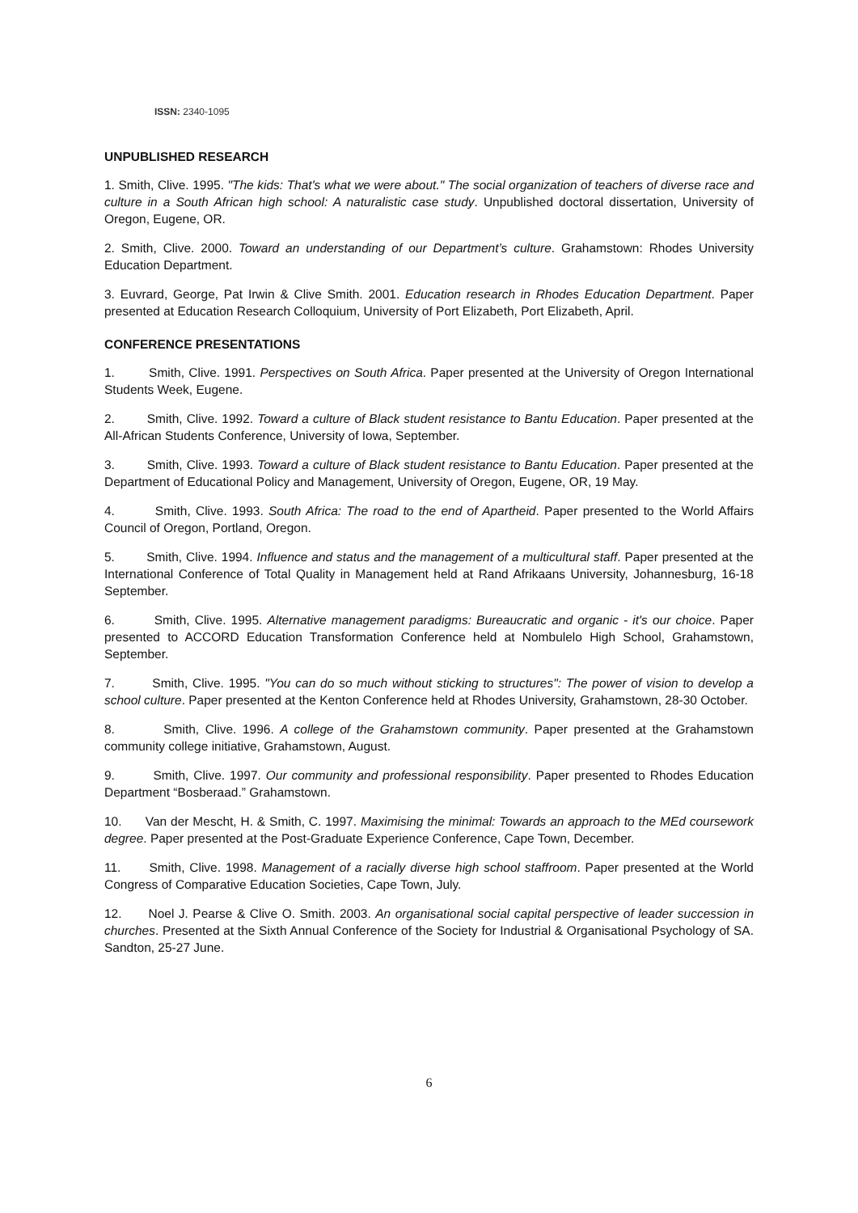ISSN: 2340-1095
UNPUBLISHED RESEARCH
1. Smith, Clive. 1995. "The kids: That's what we were about." The social organization of teachers of diverse race and culture in a South African high school: A naturalistic case study. Unpublished doctoral dissertation, University of Oregon, Eugene, OR.
2. Smith, Clive. 2000. Toward an understanding of our Department’s culture. Grahamstown: Rhodes University Education Department.
3. Euvrard, George, Pat Irwin & Clive Smith. 2001. Education research in Rhodes Education Department. Paper presented at Education Research Colloquium, University of Port Elizabeth, Port Elizabeth, April.
CONFERENCE PRESENTATIONS
1. Smith, Clive. 1991. Perspectives on South Africa. Paper presented at the University of Oregon International Students Week, Eugene.
2. Smith, Clive. 1992. Toward a culture of Black student resistance to Bantu Education. Paper presented at the All-African Students Conference, University of Iowa, September.
3. Smith, Clive. 1993. Toward a culture of Black student resistance to Bantu Education. Paper presented at the Department of Educational Policy and Management, University of Oregon, Eugene, OR, 19 May.
4. Smith, Clive. 1993. South Africa: The road to the end of Apartheid. Paper presented to the World Affairs Council of Oregon, Portland, Oregon.
5. Smith, Clive. 1994. Influence and status and the management of a multicultural staff. Paper presented at the International Conference of Total Quality in Management held at Rand Afrikaans University, Johannesburg, 16-18 September.
6. Smith, Clive. 1995. Alternative management paradigms: Bureaucratic and organic - it's our choice. Paper presented to ACCORD Education Transformation Conference held at Nombulelo High School, Grahamstown, September.
7. Smith, Clive. 1995. "You can do so much without sticking to structures": The power of vision to develop a school culture. Paper presented at the Kenton Conference held at Rhodes University, Grahamstown, 28-30 October.
8. Smith, Clive. 1996. A college of the Grahamstown community. Paper presented at the Grahamstown community college initiative, Grahamstown, August.
9. Smith, Clive. 1997. Our community and professional responsibility. Paper presented to Rhodes Education Department “Bosberaad.” Grahamstown.
10. Van der Mescht, H. & Smith, C. 1997. Maximising the minimal: Towards an approach to the MEd coursework degree. Paper presented at the Post-Graduate Experience Conference, Cape Town, December.
11. Smith, Clive. 1998. Management of a racially diverse high school staffroom. Paper presented at the World Congress of Comparative Education Societies, Cape Town, July.
12. Noel J. Pearse & Clive O. Smith. 2003. An organisational social capital perspective of leader succession in churches. Presented at the Sixth Annual Conference of the Society for Industrial & Organisational Psychology of SA. Sandton, 25-27 June.
6